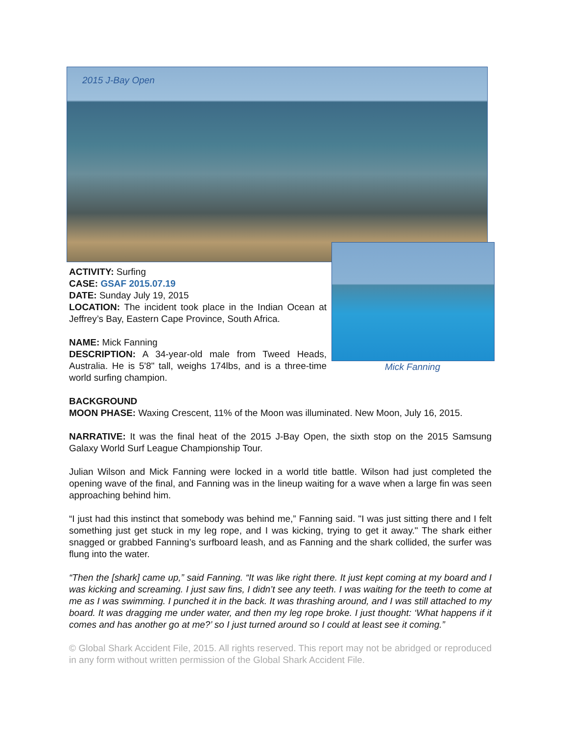2015 J-Bay Open
Mick Fanning
ACTIVITY: Surfing
CASE: GSAF 2015.07.19
DATE: Sunday July 19, 2015
LOCATION: The incident took place in the Indian Ocean at Jeffrey’s Bay, Eastern Cape Province, South Africa.
NAME: Mick Fanning
DESCRIPTION: A 34-year-old male from Tweed Heads, Australia. He is 5'8" tall, weighs 174lbs, and is a three-time world surfing champion.
BACKGROUND
MOON PHASE: Waxing Crescent, 11% of the Moon was illuminated. New Moon, July 16, 2015.
NARRATIVE: It was the final heat of the 2015 J-Bay Open, the sixth stop on the 2015 Samsung Galaxy World Surf League Championship Tour.
Julian Wilson and Mick Fanning were locked in a world title battle. Wilson had just completed the opening wave of the final, and Fanning was in the lineup waiting for a wave when a large fin was seen approaching behind him.
“I just had this instinct that somebody was behind me,” Fanning said. "I was just sitting there and I felt something just get stuck in my leg rope, and I was kicking, trying to get it away." The shark either snagged or grabbed Fanning’s surfboard leash, and as Fanning and the shark collided, the surfer was flung into the water.
“Then the [shark] came up,” said Fanning. “It was like right there. It just kept coming at my board and I was kicking and screaming. I just saw fins, I didn’t see any teeth. I was waiting for the teeth to come at me as I was swimming. I punched it in the back. It was thrashing around, and I was still attached to my board. It was dragging me under water, and then my leg rope broke. I just thought: ‘What happens if it comes and has another go at me?’ so I just turned around so I could at least see it coming.”
© Global Shark Accident File, 2015. All rights reserved. This report may not be abridged or reproduced in any form without written permission of the Global Shark Accident File.